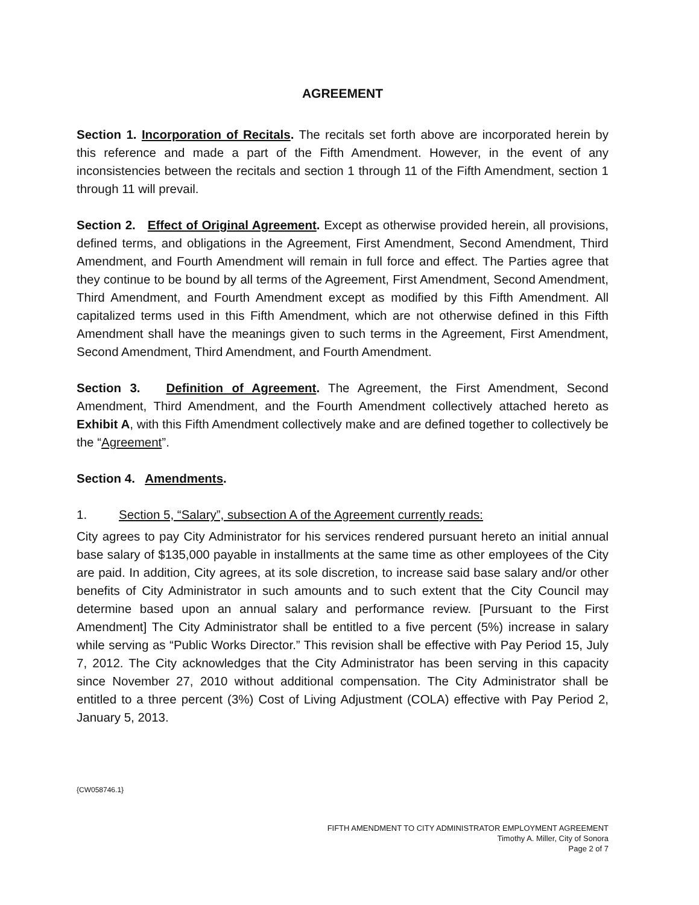AGREEMENT
Section 1. Incorporation of Recitals. The recitals set forth above are incorporated herein by this reference and made a part of the Fifth Amendment. However, in the event of any inconsistencies between the recitals and section 1 through 11 of the Fifth Amendment, section 1 through 11 will prevail.
Section 2. Effect of Original Agreement. Except as otherwise provided herein, all provisions, defined terms, and obligations in the Agreement, First Amendment, Second Amendment, Third Amendment, and Fourth Amendment will remain in full force and effect. The Parties agree that they continue to be bound by all terms of the Agreement, First Amendment, Second Amendment, Third Amendment, and Fourth Amendment except as modified by this Fifth Amendment. All capitalized terms used in this Fifth Amendment, which are not otherwise defined in this Fifth Amendment shall have the meanings given to such terms in the Agreement, First Amendment, Second Amendment, Third Amendment, and Fourth Amendment.
Section 3. Definition of Agreement. The Agreement, the First Amendment, Second Amendment, Third Amendment, and the Fourth Amendment collectively attached hereto as Exhibit A, with this Fifth Amendment collectively make and are defined together to collectively be the “Agreement”.
Section 4. Amendments.
1. Section 5, “Salary”, subsection A of the Agreement currently reads:
City agrees to pay City Administrator for his services rendered pursuant hereto an initial annual base salary of $135,000 payable in installments at the same time as other employees of the City are paid. In addition, City agrees, at its sole discretion, to increase said base salary and/or other benefits of City Administrator in such amounts and to such extent that the City Council may determine based upon an annual salary and performance review. [Pursuant to the First Amendment] The City Administrator shall be entitled to a five percent (5%) increase in salary while serving as “Public Works Director.” This revision shall be effective with Pay Period 15, July 7, 2012. The City acknowledges that the City Administrator has been serving in this capacity since November 27, 2010 without additional compensation. The City Administrator shall be entitled to a three percent (3%) Cost of Living Adjustment (COLA) effective with Pay Period 2, January 5, 2013.
{CW058746.1}
FIFTH AMENDMENT TO CITY ADMINISTRATOR EMPLOYMENT AGREEMENT
Timothy A. Miller, City of Sonora
Page 2 of 7